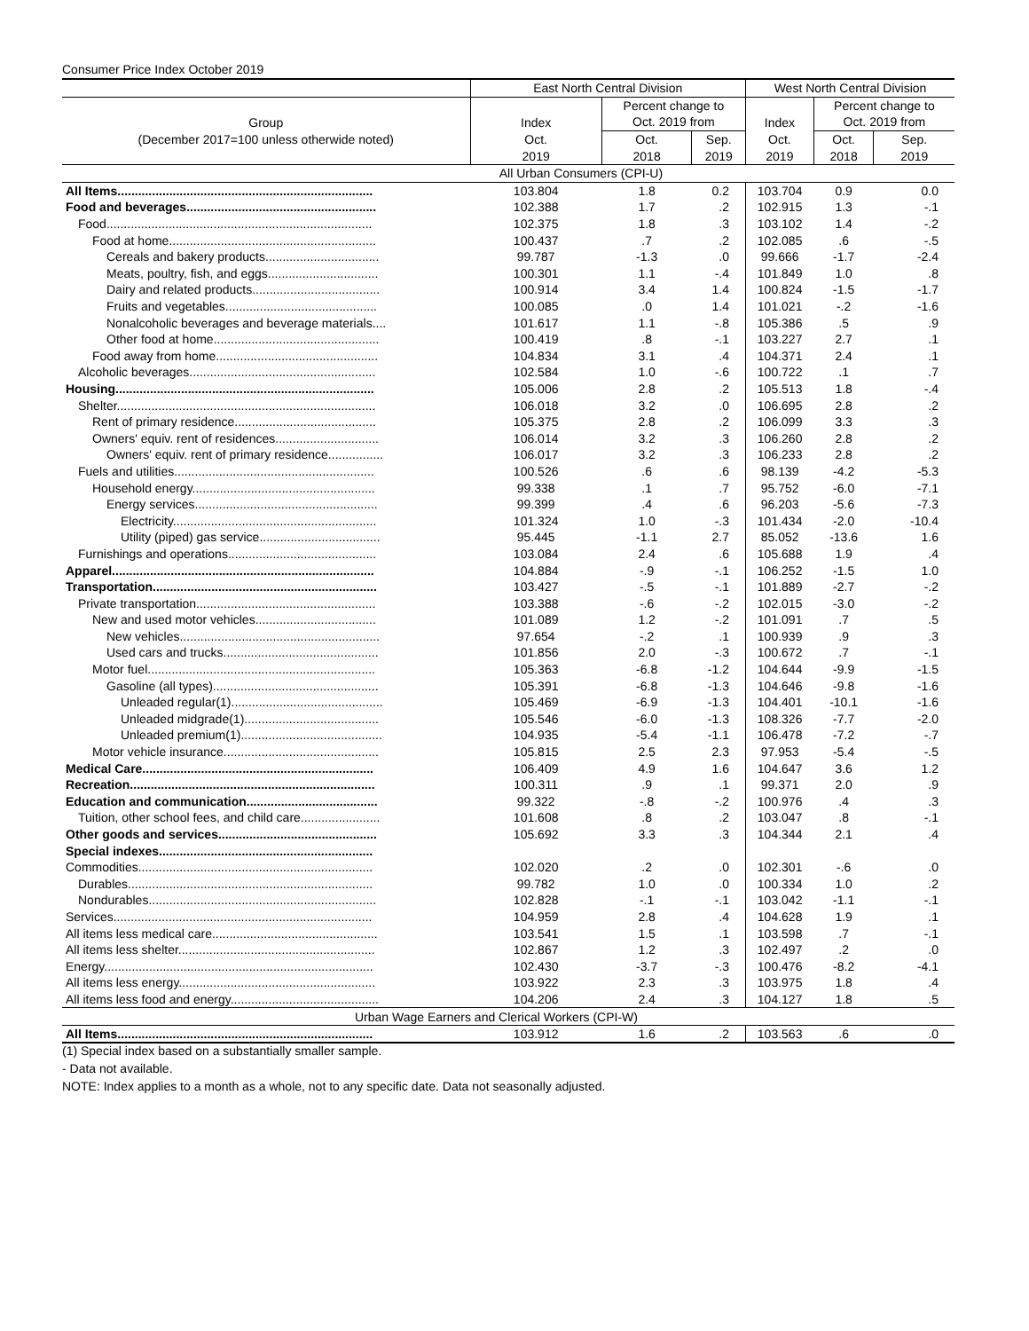Consumer Price Index October 2019
| | East North Central Division | | | West North Central Division | | |
| --- | --- | --- | --- | --- | --- | --- |
| | | Percent change to | | | Percent change to | |
| Group | Index | Oct. 2019 from | | Index | Oct. 2019 from | |
| (December 2017=100 unless otherwide noted) | Oct. | Oct. | Sep. | Oct. | Oct. | Sep. |
| | 2019 | 2018 | 2019 | 2019 | 2018 | 2019 |
| | All Urban Consumers (CPI-U) | | | | | |
| All Items.......................................................................... | 103.804 | 1.8 | 0.2 | 103.704 | 0.9 | 0.0 |
| Food and beverages....................................................... | 102.388 | 1.7 | .2 | 102.915 | 1.3 | -.1 |
| Food............................................................................. | 102.375 | 1.8 | .3 | 103.102 | 1.4 | -.2 |
| Food at home............................................................ | 100.437 | .7 | .2 | 102.085 | .6 | -.5 |
| Cereals and bakery products................................. | 99.787 | -1.3 | .0 | 99.666 | -1.7 | -2.4 |
| Meats, poultry, fish, and eggs................................ | 100.301 | 1.1 | -.4 | 101.849 | 1.0 | .8 |
| Dairy and related products..................................... | 100.914 | 3.4 | 1.4 | 100.824 | -1.5 | -1.7 |
| Fruits and vegetables............................................ | 100.085 | .0 | 1.4 | 101.021 | -.2 | -1.6 |
| Nonalcoholic beverages and beverage materials.... | 101.617 | 1.1 | -.8 | 105.386 | .5 | .9 |
| Other food at home................................................ | 100.419 | .8 | -.1 | 103.227 | 2.7 | .1 |
| Food away from home............................................... | 104.834 | 3.1 | .4 | 104.371 | 2.4 | .1 |
| Alcoholic beverages...................................................... | 102.584 | 1.0 | -.6 | 100.722 | .1 | .7 |
| Housing........................................................................... | 105.006 | 2.8 | .2 | 105.513 | 1.8 | -.4 |
| Shelter........................................................................... | 106.018 | 3.2 | .0 | 106.695 | 2.8 | .2 |
| Rent of primary residence......................................... | 105.375 | 2.8 | .2 | 106.099 | 3.3 | .3 |
| Owners' equiv. rent of residences.............................. | 106.014 | 3.2 | .3 | 106.260 | 2.8 | .2 |
| Owners' equiv. rent of primary residence................ | 106.017 | 3.2 | .3 | 106.233 | 2.8 | .2 |
| Fuels and utilities.......................................................... | 100.526 | .6 | .6 | 98.139 | -4.2 | -5.3 |
| Household energy..................................................... | 99.338 | .1 | .7 | 95.752 | -6.0 | -7.1 |
| Energy services..................................................... | 99.399 | .4 | .6 | 96.203 | -5.6 | -7.3 |
| Electricity........................................................... | 101.324 | 1.0 | -.3 | 101.434 | -2.0 | -10.4 |
| Utility (piped) gas service................................... | 95.445 | -1.1 | 2.7 | 85.052 | -13.6 | 1.6 |
| Furnishings and operations........................................... | 103.084 | 2.4 | .6 | 105.688 | 1.9 | .4 |
| Apparel............................................................................ | 104.884 | -.9 | -.1 | 106.252 | -1.5 | 1.0 |
| Transportation................................................................. | 103.427 | -.5 | -.1 | 101.889 | -2.7 | -.2 |
| Private transportation.................................................... | 103.388 | -.6 | -.2 | 102.015 | -3.0 | -.2 |
| New and used motor vehicles................................... | 101.089 | 1.2 | -.2 | 101.091 | .7 | .5 |
| New vehicles.......................................................... | 97.654 | -.2 | .1 | 100.939 | .9 | .3 |
| Used cars and trucks............................................. | 101.856 | 2.0 | -.3 | 100.672 | .7 | -.1 |
| Motor fuel.................................................................. | 105.363 | -6.8 | -1.2 | 104.644 | -9.9 | -1.5 |
| Gasoline (all types)................................................ | 105.391 | -6.8 | -1.3 | 104.646 | -9.8 | -1.6 |
| Unleaded regular(1)............................................ | 105.469 | -6.9 | -1.3 | 104.401 | -10.1 | -1.6 |
| Unleaded midgrade(1)....................................... | 105.546 | -6.0 | -1.3 | 108.326 | -7.7 | -2.0 |
| Unleaded premium(1)......................................... | 104.935 | -5.4 | -1.1 | 106.478 | -7.2 | -.7 |
| Motor vehicle insurance............................................. | 105.815 | 2.5 | 2.3 | 97.953 | -5.4 | -.5 |
| Medical Care................................................................... | 106.409 | 4.9 | 1.6 | 104.647 | 3.6 | 1.2 |
| Recreation....................................................................... | 100.311 | .9 | .1 | 99.371 | 2.0 | .9 |
| Education and communication...................................... | 99.322 | -.8 | -.2 | 100.976 | .4 | .3 |
| Tuition, other school fees, and child care....................... | 101.608 | .8 | .2 | 103.047 | .8 | -.1 |
| Other goods and services.............................................. | 105.692 | 3.3 | .3 | 104.344 | 2.1 | .4 |
| Special indexes.............................................................. | | | | | | |
| Commodities.................................................................... | 102.020 | .2 | .0 | 102.301 | -.6 | .0 |
| Durables....................................................................... | 99.782 | 1.0 | .0 | 100.334 | 1.0 | .2 |
| Nondurables.................................................................. | 102.828 | -.1 | -.1 | 103.042 | -1.1 | -.1 |
| Services........................................................................... | 104.959 | 2.8 | .4 | 104.628 | 1.9 | .1 |
| All items less medical care................................................ | 103.541 | 1.5 | .1 | 103.598 | .7 | -.1 |
| All items less shelter......................................................... | 102.867 | 1.2 | .3 | 102.497 | .2 | .0 |
| Energy.............................................................................. | 102.430 | -3.7 | -.3 | 100.476 | -8.2 | -4.1 |
| All items less energy......................................................... | 103.922 | 2.3 | .3 | 103.975 | 1.8 | .4 |
| All items less food and energy........................................... | 104.206 | 2.4 | .3 | 104.127 | 1.8 | .5 |
| Urban Wage Earners and Clerical Workers (CPI-W) | | | | | | |
| All Items.......................................................................... | 103.912 | 1.6 | .2 | 103.563 | .6 | .0 |
(1) Special index based on a substantially smaller sample.
- Data not available.
NOTE: Index applies to a month as a whole, not to any specific date. Data not seasonally adjusted.